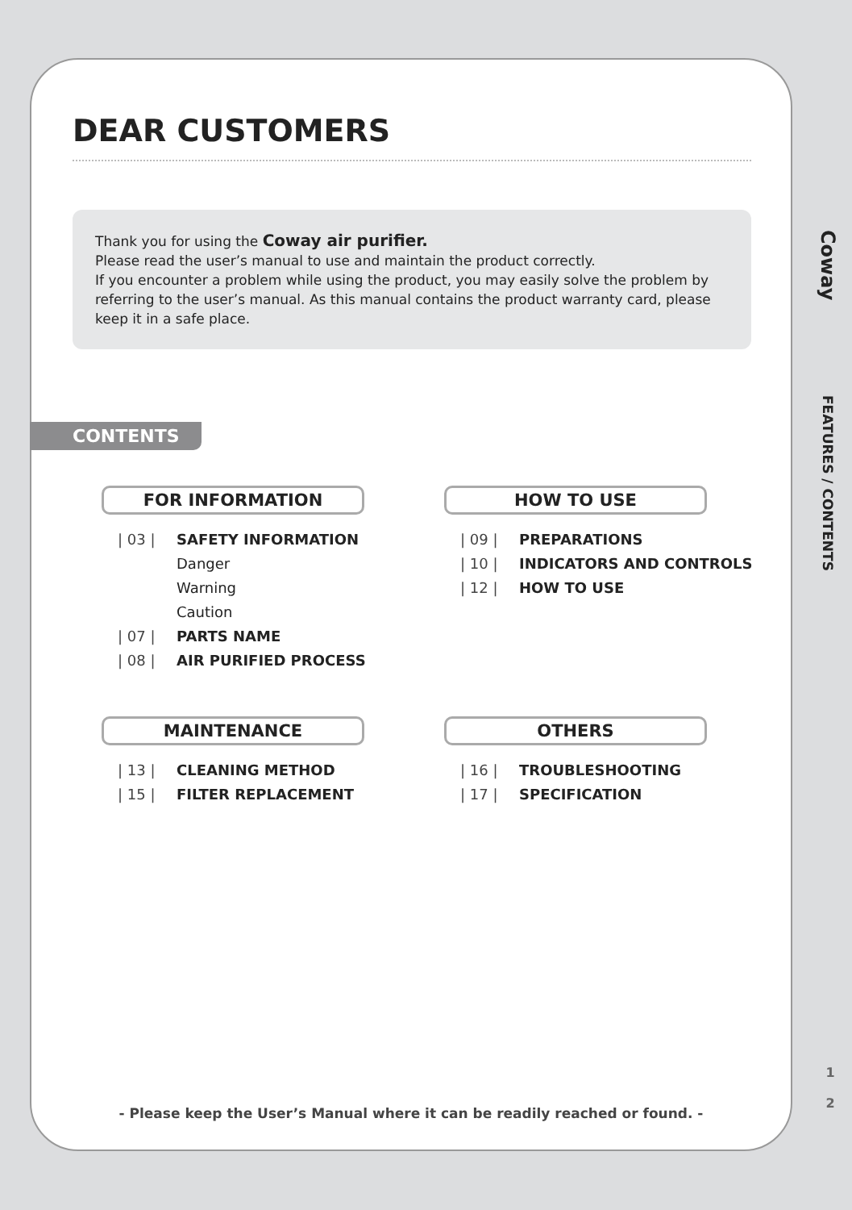DEAR CUSTOMERS
Thank you for using the Coway air purifier.
Please read the user’s manual to use and maintain the product correctly.
If you encounter a problem while using the product, you may easily solve the problem by referring to the user’s manual. As this manual contains the product warranty card, please keep it in a safe place.
CONTENTS
FOR INFORMATION
| 03 | SAFETY INFORMATION
Danger
Warning
Caution
| 07 | PARTS NAME
| 08 | AIR PURIFIED PROCESS
HOW TO USE
| 09 | PREPARATIONS
| 10 | INDICATORS AND CONTROLS
| 12 | HOW TO USE
MAINTENANCE
| 13 | CLEANING METHOD
| 15 | FILTER REPLACEMENT
OTHERS
| 16 | TROUBLESHOOTING
| 17 | SPECIFICATION
- Please keep the User’s Manual where it can be readily reached or found. -
Coway
FEATURES / CONTENTS
1
2